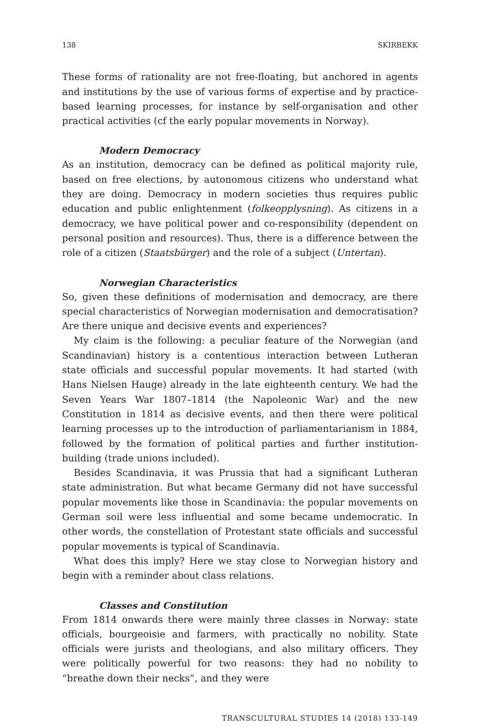138 SKIRBEKK
These forms of rationality are not free-floating, but anchored in agents and institutions by the use of various forms of expertise and by practice-based learning processes, for instance by self-organisation and other practical activities (cf the early popular movements in Norway).
Modern Democracy
As an institution, democracy can be defined as political majority rule, based on free elections, by autonomous citizens who understand what they are doing. Democracy in modern societies thus requires public education and public enlightenment (folkeopplysning). As citizens in a democracy, we have political power and co-responsibility (dependent on personal position and resources). Thus, there is a difference between the role of a citizen (Staatsbürger) and the role of a subject (Untertan).
Norwegian Characteristics
So, given these definitions of modernisation and democracy, are there special characteristics of Norwegian modernisation and democratisation? Are there unique and decisive events and experiences?
My claim is the following: a peculiar feature of the Norwegian (and Scandinavian) history is a contentious interaction between Lutheran state officials and successful popular movements. It had started (with Hans Nielsen Hauge) already in the late eighteenth century. We had the Seven Years War 1807–1814 (the Napoleonic War) and the new Constitution in 1814 as decisive events, and then there were political learning processes up to the introduction of parliamentarianism in 1884, followed by the formation of political parties and further institution-building (trade unions included).
Besides Scandinavia, it was Prussia that had a significant Lutheran state administration. But what became Germany did not have successful popular movements like those in Scandinavia: the popular movements on German soil were less influential and some became undemocratic. In other words, the constellation of Protestant state officials and successful popular movements is typical of Scandinavia.
What does this imply? Here we stay close to Norwegian history and begin with a reminder about class relations.
Classes and Constitution
From 1814 onwards there were mainly three classes in Norway: state officials, bourgeoisie and farmers, with practically no nobility. State officials were jurists and theologians, and also military officers. They were politically powerful for two reasons: they had no nobility to “breathe down their necks”, and they were
TRANSCULTURAL STUDIES 14 (2018) 133-149